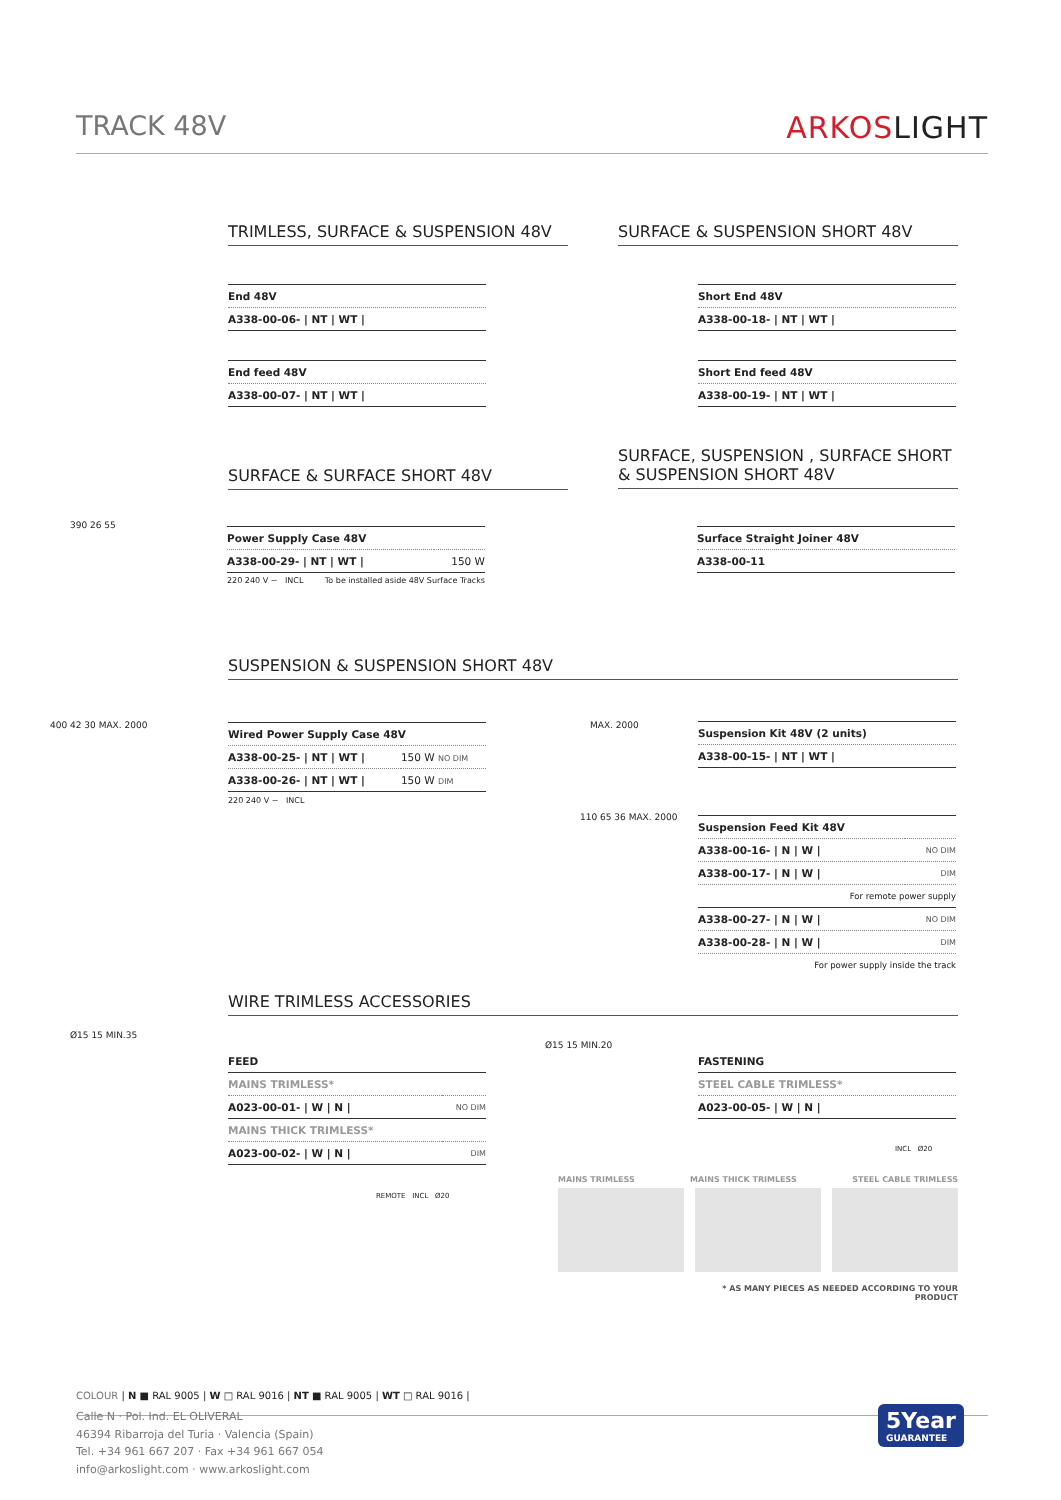TRACK 48V ARKOSLIGHT
TRIMLESS, SURFACE & SUSPENSION 48V SURFACE & SUSPENSION SHORT 48V
| End 48V |
| A338-00-06- / NT / WT / |
| End feed 48V |
| A338-00-07- / NT / WT / |
| Short End 48V |
| A338-00-18- / NT / WT / |
| Short End feed 48V |
| A338-00-19- / NT / WT / |
SURFACE & SURFACE SHORT 48V
SURFACE, SUSPENSION , SURFACE SHORT
& SUSPENSION SHORT 48V
| Power Supply Case 48V | |
| A338-00-29- / NT / WT / | 150 W |
220 240 V ~ INCL To be installed aside 48V Surface Tracks
390 26 55
| Surface Straight Joiner 48V |
| A338-00-11 |
SUSPENSION & SUSPENSION SHORT 48V
| Wired Power Supply Case 48V | |
| A338-00-25- / NT / WT / | 150 W NO DIM |
| A338-00-26- / NT / WT / | 150 W DIM |
220 240 V ~ INCL
400 42 30 MAX. 2000 MAX. 2000
| Suspension Kit 48V (2 units) |
| A338-00-15- / NT / WT / |
110 65 36 MAX. 2000
| Suspension Feed Kit 48V | |
| A338-00-16- / N / W / | NO DIM |
| A338-00-17- / N / W / | DIM |
| For remote power supply | |
| A338-00-27- / N / W / | NO DIM |
| A338-00-28- / N / W / | DIM |
| For power supply inside the track | |
WIRE TRIMLESS ACCESSORIES
Ø15 15 MIN.35
| FEED | |
| MAINS TRIMLESS* | |
| A023-00-01- / W / N / | NO DIM |
| MAINS THICK TRIMLESS* | |
| A023-00-02- / W / N / | DIM |
REMOTE INCL Ø20
Ø15 15 MIN.20
| FASTENING |
| STEEL CABLE TRIMLESS* |
| A023-00-05- / W / N / |
INCL Ø20
MAINS TRIMLESS MAINS THICK TRIMLESS STEEL CABLE TRIMLESS
* AS MANY PIECES AS NEEDED ACCORDING TO YOUR PRODUCT
COLOUR | N ■ RAL 9005 | W □ RAL 9016 | NT ■ RAL 9005 | WT □ RAL 9016 |
Calle N · Pol. Ind. EL OLIVERAL
46394 Ribarroja del Turia · Valencia (Spain)
Tel. +34 961 667 207 · Fax +34 961 667 054
info@arkoslight.com · www.arkoslight.com
5Year
GUARANTEE